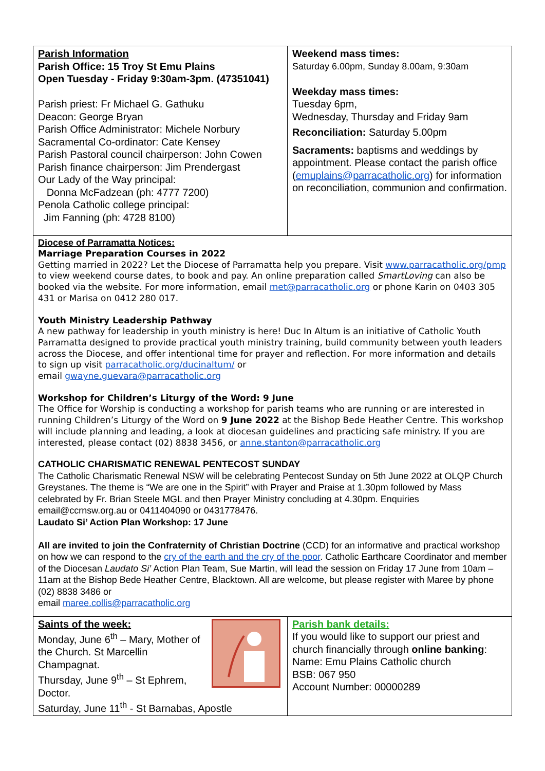| Parish Information Parish Office: 15 Troy St Emu Plains Open Tuesday - Friday 9:30am-3pm. (47351041) Parish priest: Fr Michael G. Gathuku Deacon: George Bryan Parish Office Administrator: Michele Norbury Sacramental Co-ordinator: Cate Kensey Parish Pastoral council chairperson: John Cowen Parish finance chairperson: Jim Prendergast Our Lady of the Way principal: Donna McFadzean (ph: 4777 7200) Penola Catholic college principal: Jim Fanning (ph: 4728 8100) | Weekend mass times: Saturday 6.00pm, Sunday 8.00am, 9:30am Weekday mass times: Tuesday 6pm, Wednesday, Thursday and Friday 9am Reconciliation: Saturday 5.00pm Sacraments: baptisms and weddings by appointment. Please contact the parish office ( emuplains@parracatholic.org ) for information on reconciliation, communion and confirmation. |
| Diocese of Parramatta Notices: Marriage Preparation Courses in 2022 Getting married in 2022? Let the Diocese of Parramatta help you prepare. Visit www.parracatholic.org/pmp to view weekend course dates, to book and pay. An online preparation called SmartLoving can also be booked via the website. For more information, email met@parracatholic.org or phone Karin on 0403 305 431 or Marisa on 0412 280 017. Youth Ministry Leadership Pathway A new pathway for leadership in youth ministry is here! Duc In Altum is an initiative of Catholic Youth Parramatta designed to provide practical youth ministry training, build community between youth leaders across the Diocese, and offer intentional time for prayer and reflection. For more information and details to sign up visit parracatholic.org/ducinaltum/ or email gwayne.guevara@parracatholic.org Workshop for Children’s Liturgy of the Word: 9 June The Office for Worship is conducting a workshop for parish teams who are running or are interested in running Children’s Liturgy of the Word on 9 June 2022 at the Bishop Bede Heather Centre. This workshop will include planning and leading, a look at diocesan guidelines and practicing safe ministry. If you are interested, please contact (02) 8838 3456, or anne.stanton@parracatholic.org CATHOLIC CHARISMATIC RENEWAL PENTECOST SUNDAY The Catholic Charismatic Renewal NSW will be celebrating Pentecost Sunday on 5th June 2022 at OLQP Church Greystanes. The theme is “We are one in the Spirit” with Prayer and Praise at 1.30pm followed by Mass celebrated by Fr. Brian Steele MGL and then Prayer Ministry concluding at 4.30pm. Enquiries email@ccrnsw.org.au or 0411404090 or 0431778476. Laudato Si’ Action Plan Workshop: 17 June All are invited to join the Confraternity of Christian Doctrine (CCD) for an informative and practical workshop on how we can respond to the cry of the earth and the cry of the poor . Catholic Earthcare Coordinator and member of the Diocesan Laudato Si’ Action Plan Team, Sue Martin, will lead the session on Friday 17 June from 10am – 11am at the Bishop Bede Heather Centre, Blacktown. All are welcome, but please register with Maree by phone (02) 8838 3486 or email maree.collis@parracatholic.org | |
| Saints of the week: Monday, June 6<sup>th</sup> – Mary, Mother of the Church. St Marcellin Champagnat. Thursday, June 9<sup>th</sup> – St Ephrem, Doctor. Saturday, June 11<sup>th</sup> - St Barnabas, Apostle | Parish bank details: If you would like to support our priest and church financially through online banking : Name: Emu Plains Catholic church BSB: 067 950 Account Number: 00000289 |